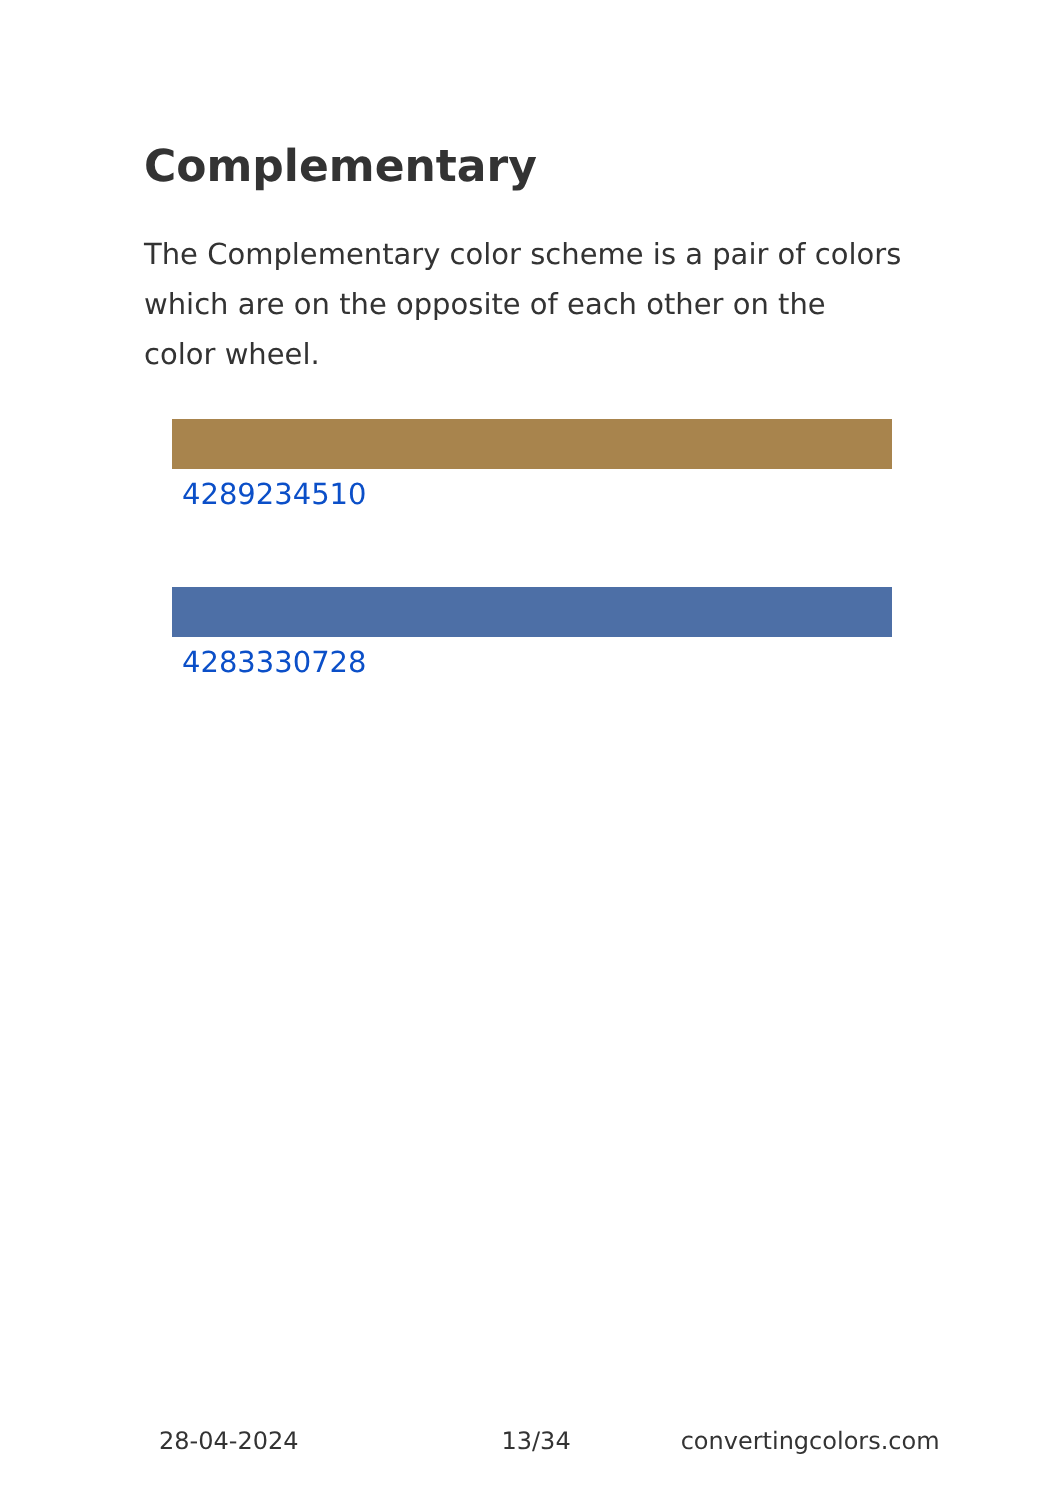Complementary
The Complementary color scheme is a pair of colors which are on the opposite of each other on the color wheel.
4289234510
4283330728
28-04-2024 13/34 convertingcolors.com